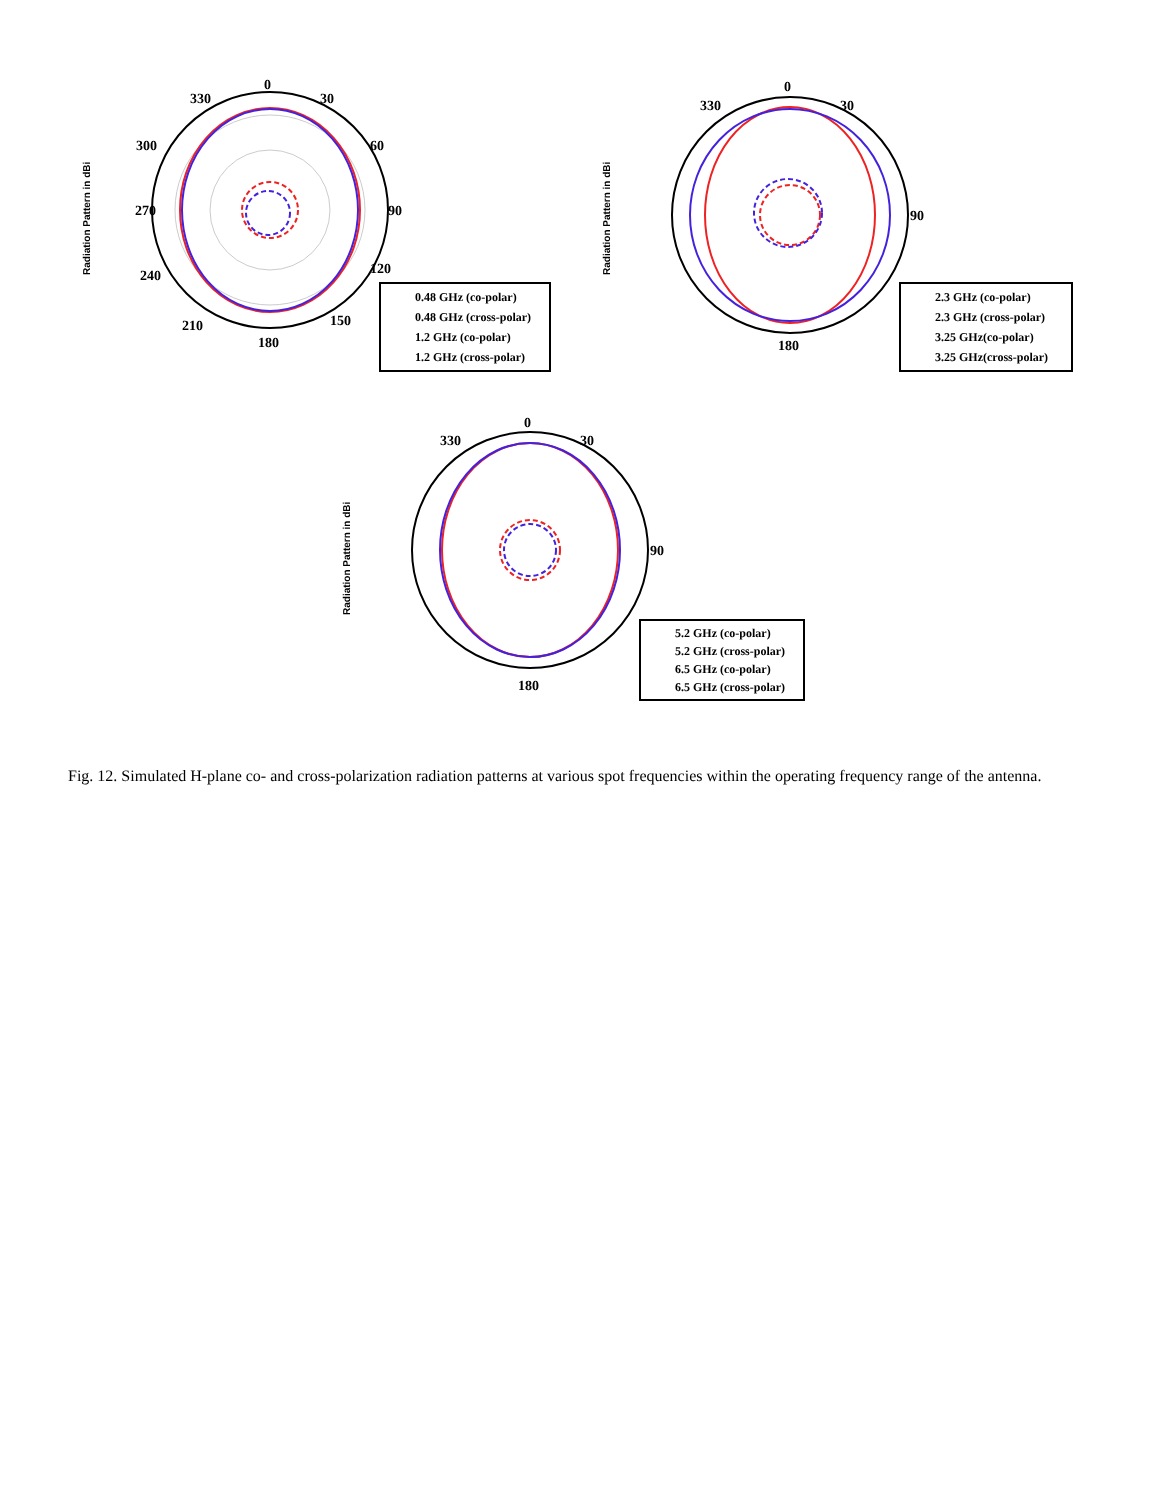Radiation Pattern in dBi
0
30
60
90
120
150
180
210
240
270
300
330
0.48 GHz (co-polar)
0.48 GHz (cross-polar)
1.2 GHz (co-polar)
1.2 GHz (cross-polar)
Radiation Pattern in dBi
0
330
30
90
180
2.3 GHz (co-polar)
2.3 GHz (cross-polar)
3.25 GHz(co-polar)
3.25 GHz(cross-polar)
Radiation Pattern in dBi
0
330
30
90
180
5.2 GHz (co-polar)
5.2 GHz (cross-polar)
6.5 GHz (co-polar)
6.5 GHz (cross-polar)
Fig. 12. Simulated H-plane co- and cross-polarization radiation patterns at various spot frequencies within the operating frequency range of the antenna.